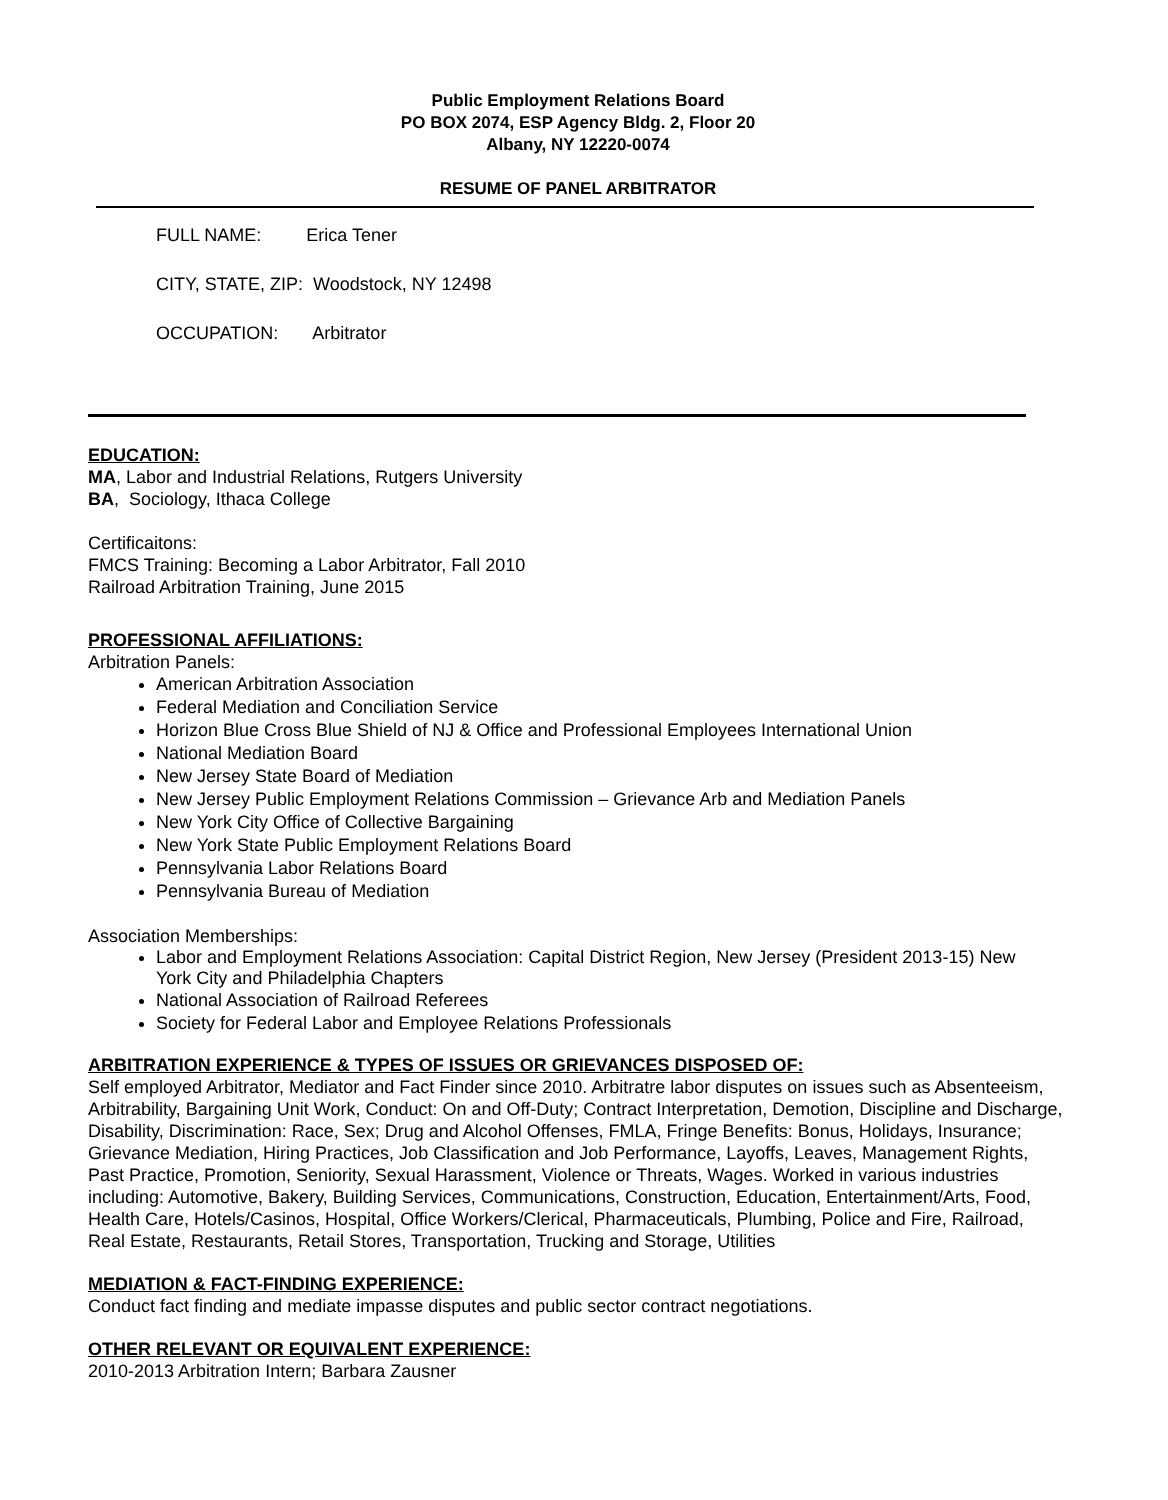Public Employment Relations Board
PO BOX 2074, ESP Agency Bldg. 2, Floor 20
Albany, NY 12220-0074
RESUME OF PANEL ARBITRATOR
FULL NAME: Erica Tener
CITY, STATE, ZIP: Woodstock, NY 12498
OCCUPATION: Arbitrator
EDUCATION:
MA, Labor and Industrial Relations, Rutgers University
BA, Sociology, Ithaca College
Certificaitons:
FMCS Training: Becoming a Labor Arbitrator, Fall 2010
Railroad Arbitration Training, June 2015
PROFESSIONAL AFFILIATIONS:
Arbitration Panels:
American Arbitration Association
Federal Mediation and Conciliation Service
Horizon Blue Cross Blue Shield of NJ & Office and Professional Employees International Union
National Mediation Board
New Jersey State Board of Mediation
New Jersey Public Employment Relations Commission – Grievance Arb and Mediation Panels
New York City Office of Collective Bargaining
New York State Public Employment Relations Board
Pennsylvania Labor Relations Board
Pennsylvania Bureau of Mediation
Association Memberships:
Labor and Employment Relations Association: Capital District Region, New Jersey (President 2013-15) New York City and Philadelphia Chapters
National Association of Railroad Referees
Society for Federal Labor and Employee Relations Professionals
ARBITRATION EXPERIENCE & TYPES OF ISSUES OR GRIEVANCES DISPOSED OF:
Self employed Arbitrator, Mediator and Fact Finder since 2010. Arbitratre labor disputes on issues such as Absenteeism, Arbitrability, Bargaining Unit Work, Conduct: On and Off-Duty; Contract Interpretation, Demotion, Discipline and Discharge, Disability, Discrimination: Race, Sex; Drug and Alcohol Offenses, FMLA, Fringe Benefits: Bonus, Holidays, Insurance; Grievance Mediation, Hiring Practices, Job Classification and Job Performance, Layoffs, Leaves, Management Rights, Past Practice, Promotion, Seniority, Sexual Harassment, Violence or Threats, Wages. Worked in various industries including: Automotive, Bakery, Building Services, Communications, Construction, Education, Entertainment/Arts, Food, Health Care, Hotels/Casinos, Hospital, Office Workers/Clerical, Pharmaceuticals, Plumbing, Police and Fire, Railroad, Real Estate, Restaurants, Retail Stores, Transportation, Trucking and Storage, Utilities
MEDIATION & FACT-FINDING EXPERIENCE:
Conduct fact finding and mediate impasse disputes and public sector contract negotiations.
OTHER RELEVANT OR EQUIVALENT EXPERIENCE:
2010-2013 Arbitration Intern; Barbara Zausner